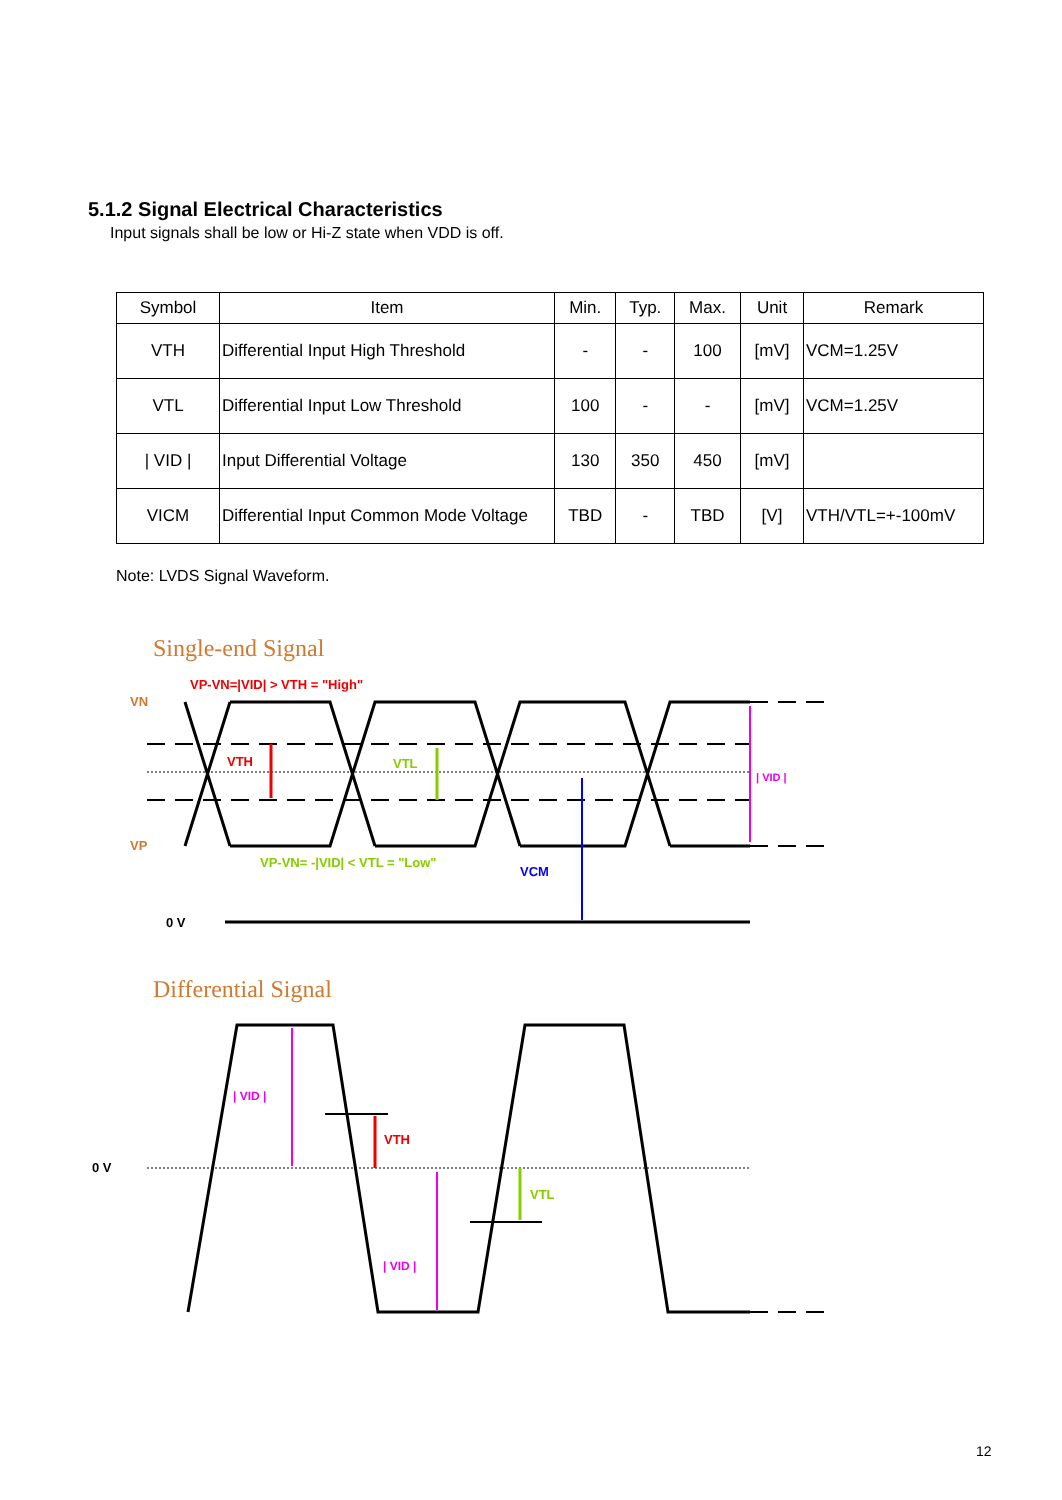5.1.2 Signal Electrical Characteristics
Input signals shall be low or Hi-Z state when VDD is off.
| Symbol | Item | Min. | Typ. | Max. | Unit | Remark |
| --- | --- | --- | --- | --- | --- | --- |
| VTH | Differential Input High Threshold | - | - | 100 | [mV] | VCM=1.25V |
| VTL | Differential Input Low Threshold | 100 | - | - | [mV] | VCM=1.25V |
| / VID / | Input Differential Voltage | 130 | 350 | 450 | [mV] | |
| VICM | Differential Input Common Mode Voltage | TBD | - | TBD | [V] | VTH/VTL=+-100mV |
Note: LVDS Signal Waveform.
Single-end Signal
VP-VN=|VID| > VTH = "High"
VN
VP
VTH
VTL
| VID |
VP-VN= -|VID| < VTL = "Low"
VCM
0 V
Differential Signal
| VID |
VTH
VTL
| VID |
0 V
12